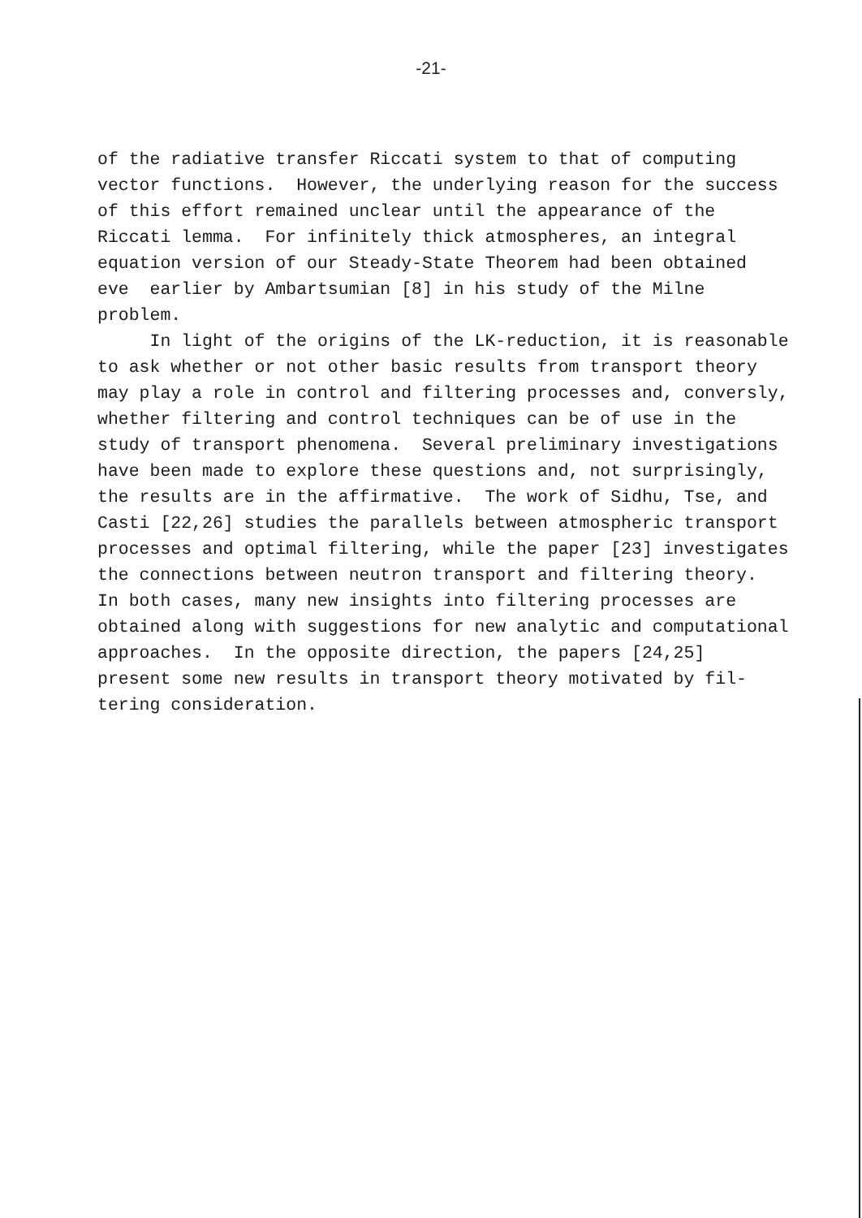-21-
of the radiative transfer Riccati system to that of computing
vector functions. However, the underlying reason for the success
of this effort remained unclear until the appearance of the
Riccati lemma. For infinitely thick atmospheres, an integral
equation version of our Steady-State Theorem had been obtained
eve earlier by Ambartsumian [8] in his study of the Milne
problem.
In light of the origins of the LK-reduction, it is reasonable
to ask whether or not other basic results from transport theory
may play a role in control and filtering processes and, conversly,
whether filtering and control techniques can be of use in the
study of transport phenomena. Several preliminary investigations
have been made to explore these questions and, not surprisingly,
the results are in the affirmative. The work of Sidhu, Tse, and
Casti [22,26] studies the parallels between atmospheric transport
processes and optimal filtering, while the paper [23] investigates
the connections between neutron transport and filtering theory.
In both cases, many new insights into filtering processes are
obtained along with suggestions for new analytic and computational
approaches. In the opposite direction, the papers [24,25]
present some new results in transport theory motivated by fil-
tering consideration.